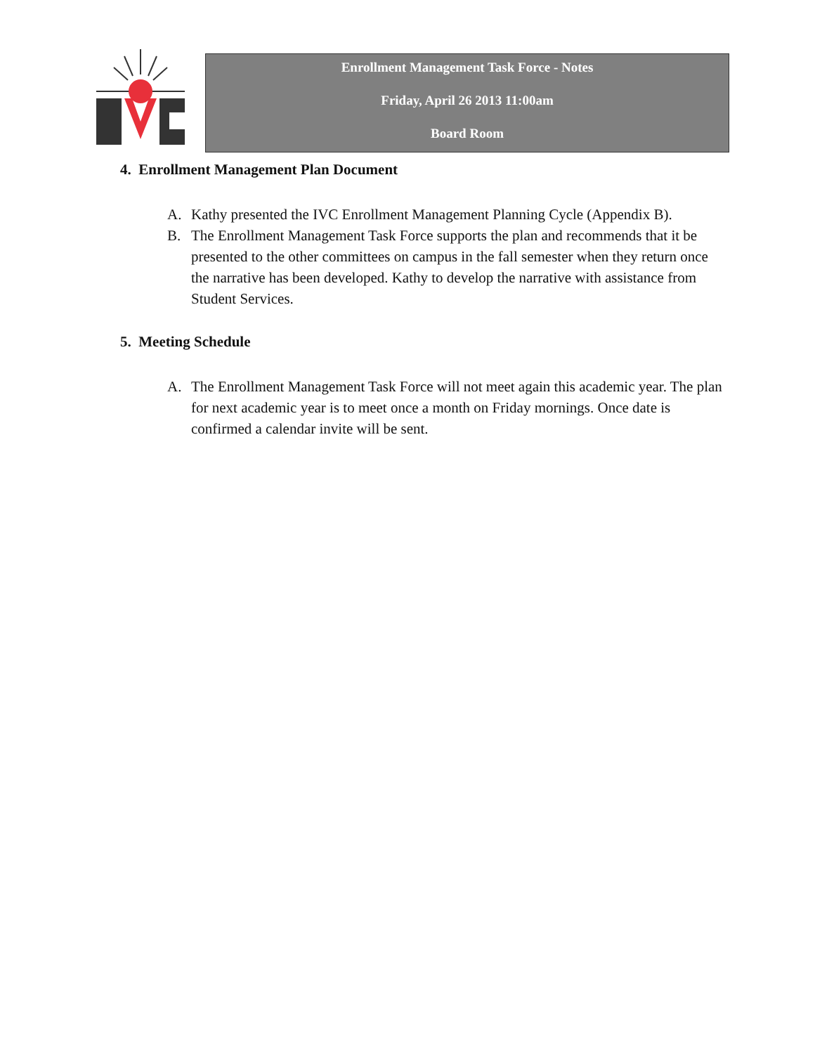Enrollment Management Task Force - Notes
Friday, April 26 2013 11:00am
Board Room
4. Enrollment Management Plan Document
A. Kathy presented the IVC Enrollment Management Planning Cycle (Appendix B).
B. The Enrollment Management Task Force supports the plan and recommends that it be presented to the other committees on campus in the fall semester when they return once the narrative has been developed. Kathy to develop the narrative with assistance from Student Services.
5. Meeting Schedule
A. The Enrollment Management Task Force will not meet again this academic year. The plan for next academic year is to meet once a month on Friday mornings. Once date is confirmed a calendar invite will be sent.